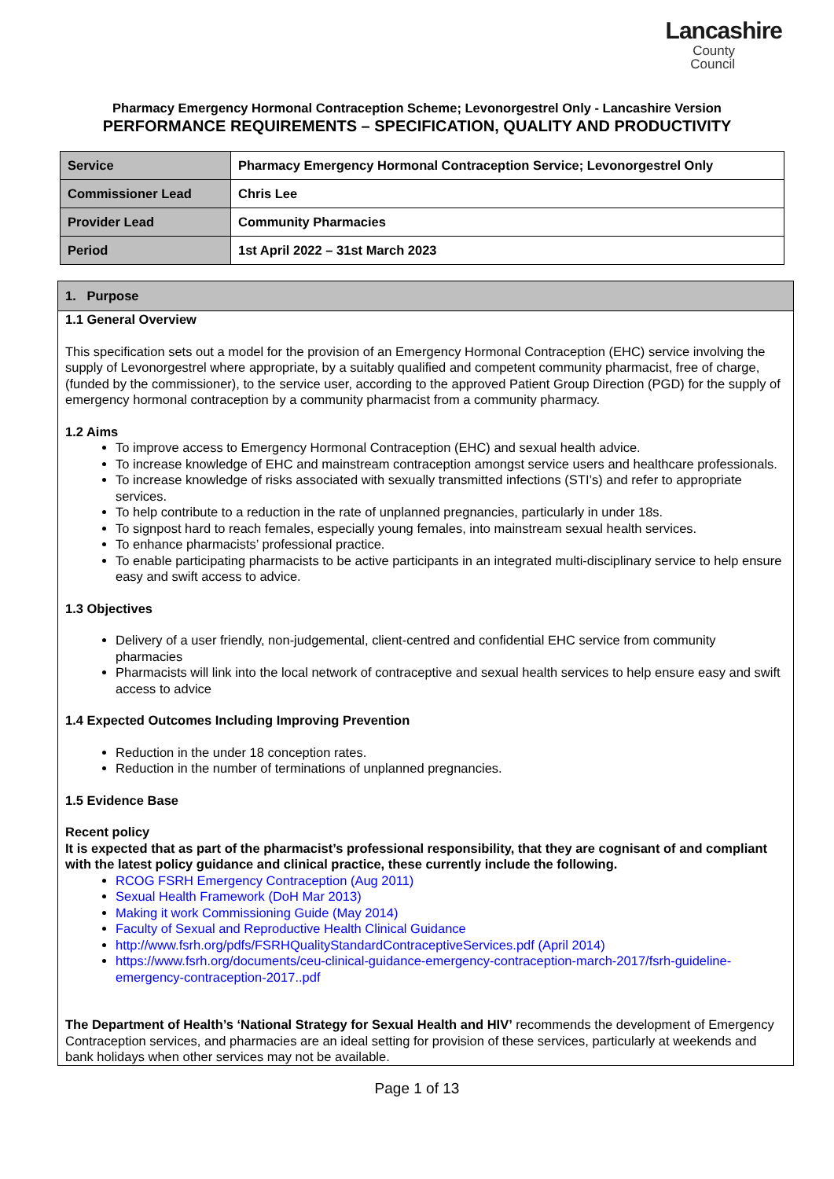Lancashire
County
Council
Pharmacy Emergency Hormonal Contraception Scheme; Levonorgestrel Only - Lancashire Version
PERFORMANCE REQUIREMENTS – SPECIFICATION, QUALITY AND PRODUCTIVITY
| Service | Pharmacy Emergency Hormonal Contraception Service; Levonorgestrel Only |
| Commissioner Lead | Chris Lee |
| Provider Lead | Community Pharmacies |
| Period | 1st April 2022 – 31st March 2023 |
1. Purpose
1.1 General Overview
This specification sets out a model for the provision of an Emergency Hormonal Contraception (EHC) service involving the supply of Levonorgestrel where appropriate, by a suitably qualified and competent community pharmacist, free of charge, (funded by the commissioner), to the service user, according to the approved Patient Group Direction (PGD) for the supply of emergency hormonal contraception by a community pharmacist from a community pharmacy.
1.2 Aims
To improve access to Emergency Hormonal Contraception (EHC) and sexual health advice.
To increase knowledge of EHC and mainstream contraception amongst service users and healthcare professionals.
To increase knowledge of risks associated with sexually transmitted infections (STI’s) and refer to appropriate services.
To help contribute to a reduction in the rate of unplanned pregnancies, particularly in under 18s.
To signpost hard to reach females, especially young females, into mainstream sexual health services.
To enhance pharmacists’ professional practice.
To enable participating pharmacists to be active participants in an integrated multi-disciplinary service to help ensure easy and swift access to advice.
1.3 Objectives
Delivery of a user friendly, non-judgemental, client-centred and confidential EHC service from community pharmacies
Pharmacists will link into the local network of contraceptive and sexual health services to help ensure easy and swift access to advice
1.4 Expected Outcomes Including Improving Prevention
Reduction in the under 18 conception rates.
Reduction in the number of terminations of unplanned pregnancies.
1.5 Evidence Base
Recent policy
It is expected that as part of the pharmacist’s professional responsibility, that they are cognisant of and compliant with the latest policy guidance and clinical practice, these currently include the following.
RCOG FSRH Emergency Contraception (Aug 2011)
Sexual Health Framework (DoH Mar 2013)
Making it work Commissioning Guide (May 2014)
Faculty of Sexual and Reproductive Health Clinical Guidance
http://www.fsrh.org/pdfs/FSRHQualityStandardContraceptiveServices.pdf (April 2014)
https://www.fsrh.org/documents/ceu-clinical-guidance-emergency-contraception-march-2017/fsrh-guideline-emergency-contraception-2017..pdf
The Department of Health’s ‘National Strategy for Sexual Health and HIV’ recommends the development of Emergency Contraception services, and pharmacies are an ideal setting for provision of these services, particularly at weekends and bank holidays when other services may not be available.
Page 1 of 13